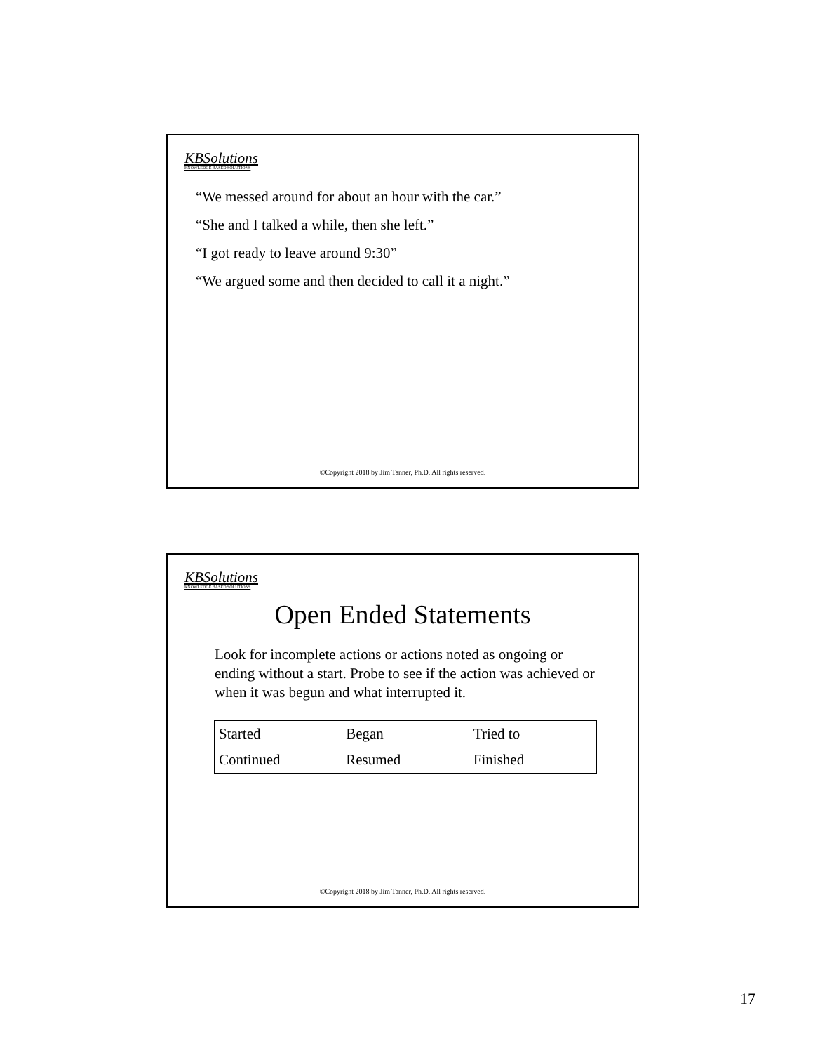KBSolutions
KNOWLEDGE BASED SOLUTIONS
“We messed around for about an hour with the car.”
“She and I talked a while, then she left.”
“I got ready to leave around 9:30”
“We argued some and then decided to call it a night.”
©Copyright 2018 by Jim Tanner, Ph.D. All rights reserved.
KBSolutions
KNOWLEDGE BASED SOLUTIONS
Open Ended Statements
Look for incomplete actions or actions noted as ongoing or ending without a start. Probe to see if the action was achieved or when it was begun and what interrupted it.
| Started | Began | Tried to |
| Continued | Resumed | Finished |
©Copyright 2018 by Jim Tanner, Ph.D. All rights reserved.
17